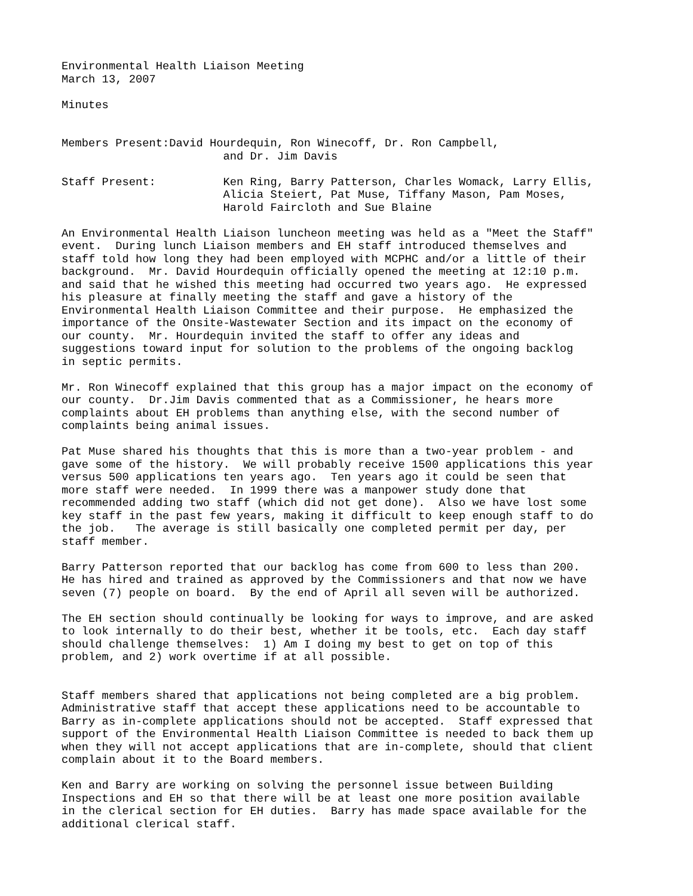Environmental Health Liaison Meeting March 13, 2007
Minutes
Members Present:David Hourdequin, Ron Winecoff, Dr. Ron Campbell, and Dr. Jim Davis
Staff Present: Ken Ring, Barry Patterson, Charles Womack, Larry Ellis, Alicia Steiert, Pat Muse, Tiffany Mason, Pam Moses, Harold Faircloth and Sue Blaine
An Environmental Health Liaison luncheon meeting was held as a "Meet the Staff" event. During lunch Liaison members and EH staff introduced themselves and staff told how long they had been employed with MCPHC and/or a little of their background. Mr. David Hourdequin officially opened the meeting at 12:10 p.m. and said that he wished this meeting had occurred two years ago. He expressed his pleasure at finally meeting the staff and gave a history of the Environmental Health Liaison Committee and their purpose. He emphasized the importance of the Onsite-Wastewater Section and its impact on the economy of our county. Mr. Hourdequin invited the staff to offer any ideas and suggestions toward input for solution to the problems of the ongoing backlog in septic permits.
Mr. Ron Winecoff explained that this group has a major impact on the economy of our county. Dr.Jim Davis commented that as a Commissioner, he hears more complaints about EH problems than anything else, with the second number of complaints being animal issues.
Pat Muse shared his thoughts that this is more than a two-year problem - and gave some of the history. We will probably receive 1500 applications this year versus 500 applications ten years ago. Ten years ago it could be seen that more staff were needed. In 1999 there was a manpower study done that recommended adding two staff (which did not get done). Also we have lost some key staff in the past few years, making it difficult to keep enough staff to do the job. The average is still basically one completed permit per day, per staff member.
Barry Patterson reported that our backlog has come from 600 to less than 200. He has hired and trained as approved by the Commissioners and that now we have seven (7) people on board. By the end of April all seven will be authorized.
The EH section should continually be looking for ways to improve, and are asked to look internally to do their best, whether it be tools, etc. Each day staff should challenge themselves: 1) Am I doing my best to get on top of this problem, and 2) work overtime if at all possible.
Staff members shared that applications not being completed are a big problem. Administrative staff that accept these applications need to be accountable to Barry as in-complete applications should not be accepted. Staff expressed that support of the Environmental Health Liaison Committee is needed to back them up when they will not accept applications that are in-complete, should that client complain about it to the Board members.
Ken and Barry are working on solving the personnel issue between Building Inspections and EH so that there will be at least one more position available in the clerical section for EH duties. Barry has made space available for the additional clerical staff.